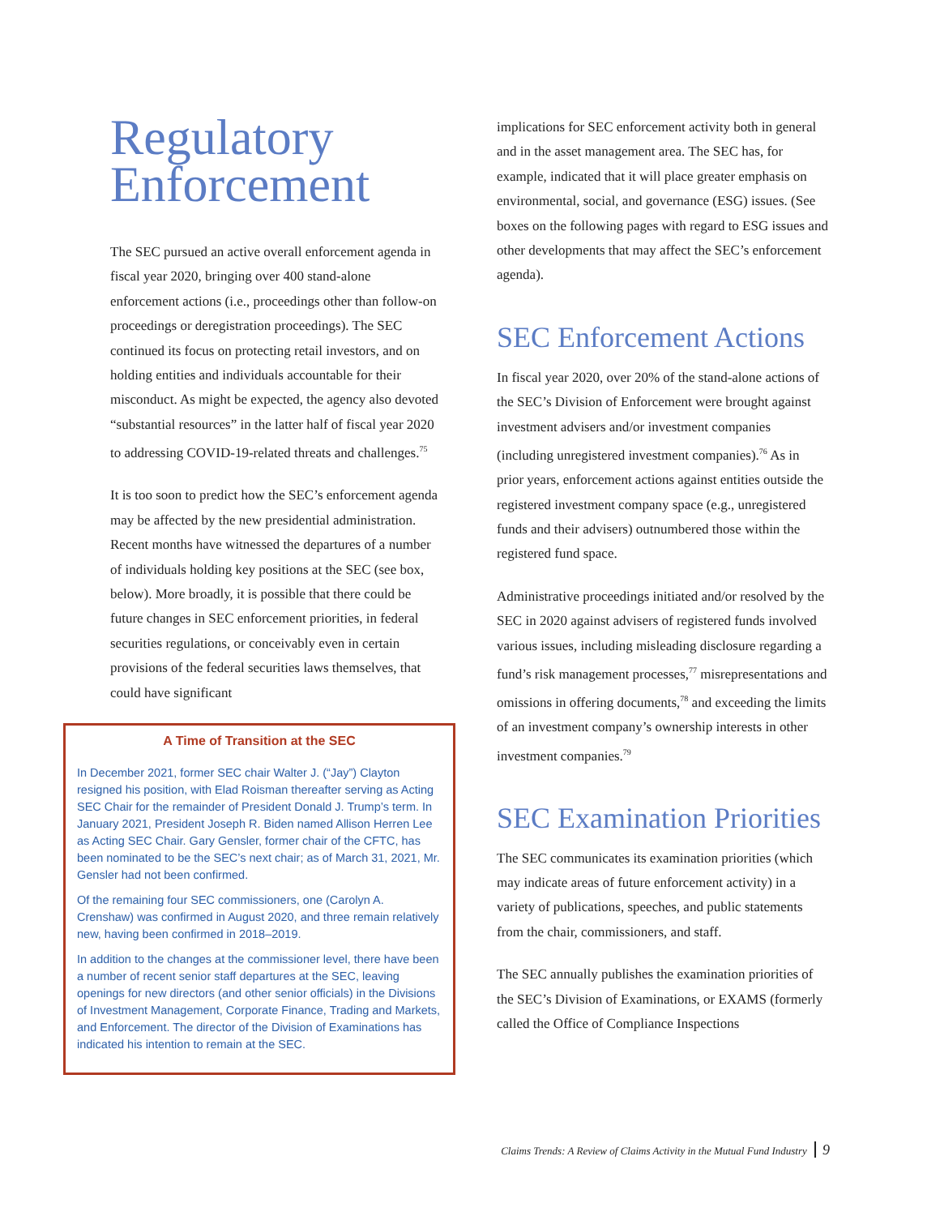Regulatory Enforcement
The SEC pursued an active overall enforcement agenda in fiscal year 2020, bringing over 400 stand-alone enforcement actions (i.e., proceedings other than follow-on proceedings or deregistration proceedings). The SEC continued its focus on protecting retail investors, and on holding entities and individuals accountable for their misconduct. As might be expected, the agency also devoted “substantial resources” in the latter half of fiscal year 2020 to addressing COVID-19-related threats and challenges.<sup>75</sup>
It is too soon to predict how the SEC’s enforcement agenda may be affected by the new presidential administration. Recent months have witnessed the departures of a number of individuals holding key positions at the SEC (see box, below). More broadly, it is possible that there could be future changes in SEC enforcement priorities, in federal securities regulations, or conceivably even in certain provisions of the federal securities laws themselves, that could have significant
A Time of Transition at the SEC
In December 2021, former SEC chair Walter J. (“Jay”) Clayton resigned his position, with Elad Roisman thereafter serving as Acting SEC Chair for the remainder of President Donald J. Trump’s term. In January 2021, President Joseph R. Biden named Allison Herren Lee as Acting SEC Chair. Gary Gensler, former chair of the CFTC, has been nominated to be the SEC’s next chair; as of March 31, 2021, Mr. Gensler had not been confirmed.
Of the remaining four SEC commissioners, one (Carolyn A. Crenshaw) was confirmed in August 2020, and three remain relatively new, having been confirmed in 2018–2019.
In addition to the changes at the commissioner level, there have been a number of recent senior staff departures at the SEC, leaving openings for new directors (and other senior officials) in the Divisions of Investment Management, Corporate Finance, Trading and Markets, and Enforcement. The director of the Division of Examinations has indicated his intention to remain at the SEC.
implications for SEC enforcement activity both in general and in the asset management area. The SEC has, for example, indicated that it will place greater emphasis on environmental, social, and governance (ESG) issues. (See boxes on the following pages with regard to ESG issues and other developments that may affect the SEC’s enforcement agenda).
SEC Enforcement Actions
In fiscal year 2020, over 20% of the stand-alone actions of the SEC’s Division of Enforcement were brought against investment advisers and/or investment companies (including unregistered investment companies).<sup>76</sup> As in prior years, enforcement actions against entities outside the registered investment company space (e.g., unregistered funds and their advisers) outnumbered those within the registered fund space.
Administrative proceedings initiated and/or resolved by the SEC in 2020 against advisers of registered funds involved various issues, including misleading disclosure regarding a fund’s risk management processes,<sup>77</sup> misrepresentations and omissions in offering documents,<sup>78</sup> and exceeding the limits of an investment company’s ownership interests in other investment companies.<sup>79</sup>
SEC Examination Priorities
The SEC communicates its examination priorities (which may indicate areas of future enforcement activity) in a variety of publications, speeches, and public statements from the chair, commissioners, and staff.
The SEC annually publishes the examination priorities of the SEC’s Division of Examinations, or EXAMS (formerly called the Office of Compliance Inspections
Claims Trends: A Review of Claims Activity in the Mutual Fund Industry 9